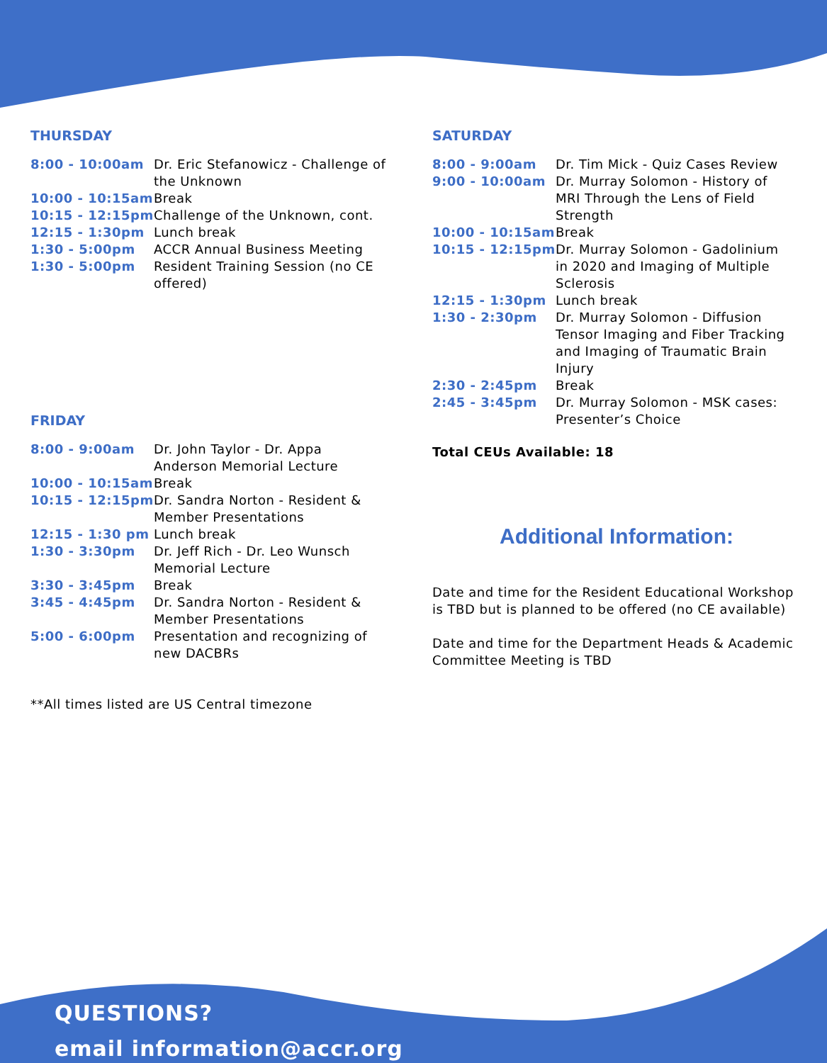THURSDAY
| 8:00 - 10:00am | Dr. Eric Stefanowicz - Challenge of the Unknown |
| 10:00 - 10:15am | Break |
| 10:15 - 12:15pm | Challenge of the Unknown, cont. |
| 12:15 - 1:30pm | Lunch break |
| 1:30 - 5:00pm | ACCR Annual Business Meeting |
| 1:30 - 5:00pm | Resident Training Session (no CE offered) |
FRIDAY
| 8:00 - 9:00am | Dr. John Taylor - Dr. Appa Anderson Memorial Lecture |
| 10:00 - 10:15am | Break |
| 10:15 - 12:15pm | Dr. Sandra Norton - Resident & Member Presentations |
| 12:15 - 1:30 pm | Lunch break |
| 1:30 - 3:30pm | Dr. Jeff Rich - Dr. Leo Wunsch Memorial Lecture |
| 3:30 - 3:45pm | Break |
| 3:45 - 4:45pm | Dr. Sandra Norton - Resident & Member Presentations |
| 5:00 - 6:00pm | Presentation and recognizing of new DACBRs |
**All times listed are US Central timezone
SATURDAY
| 8:00 - 9:00am | Dr. Tim Mick - Quiz Cases Review |
| 9:00 - 10:00am | Dr. Murray Solomon - History of MRI Through the Lens of Field Strength |
| 10:00 - 10:15am | Break |
| 10:15 - 12:15pm | Dr. Murray Solomon - Gadolinium in 2020 and Imaging of Multiple Sclerosis |
| 12:15 - 1:30pm | Lunch break |
| 1:30 - 2:30pm | Dr. Murray Solomon - Diffusion Tensor Imaging and Fiber Tracking and Imaging of Traumatic Brain Injury |
| 2:30 - 2:45pm | Break |
| 2:45 - 3:45pm | Dr. Murray Solomon - MSK cases: Presenter’s Choice |
Total CEUs Available: 18
Additional Information:
Date and time for the Resident Educational Workshop is TBD but is planned to be offered (no CE available)
Date and time for the Department Heads & Academic Committee Meeting is TBD
QUESTIONS?
email information@accr.org